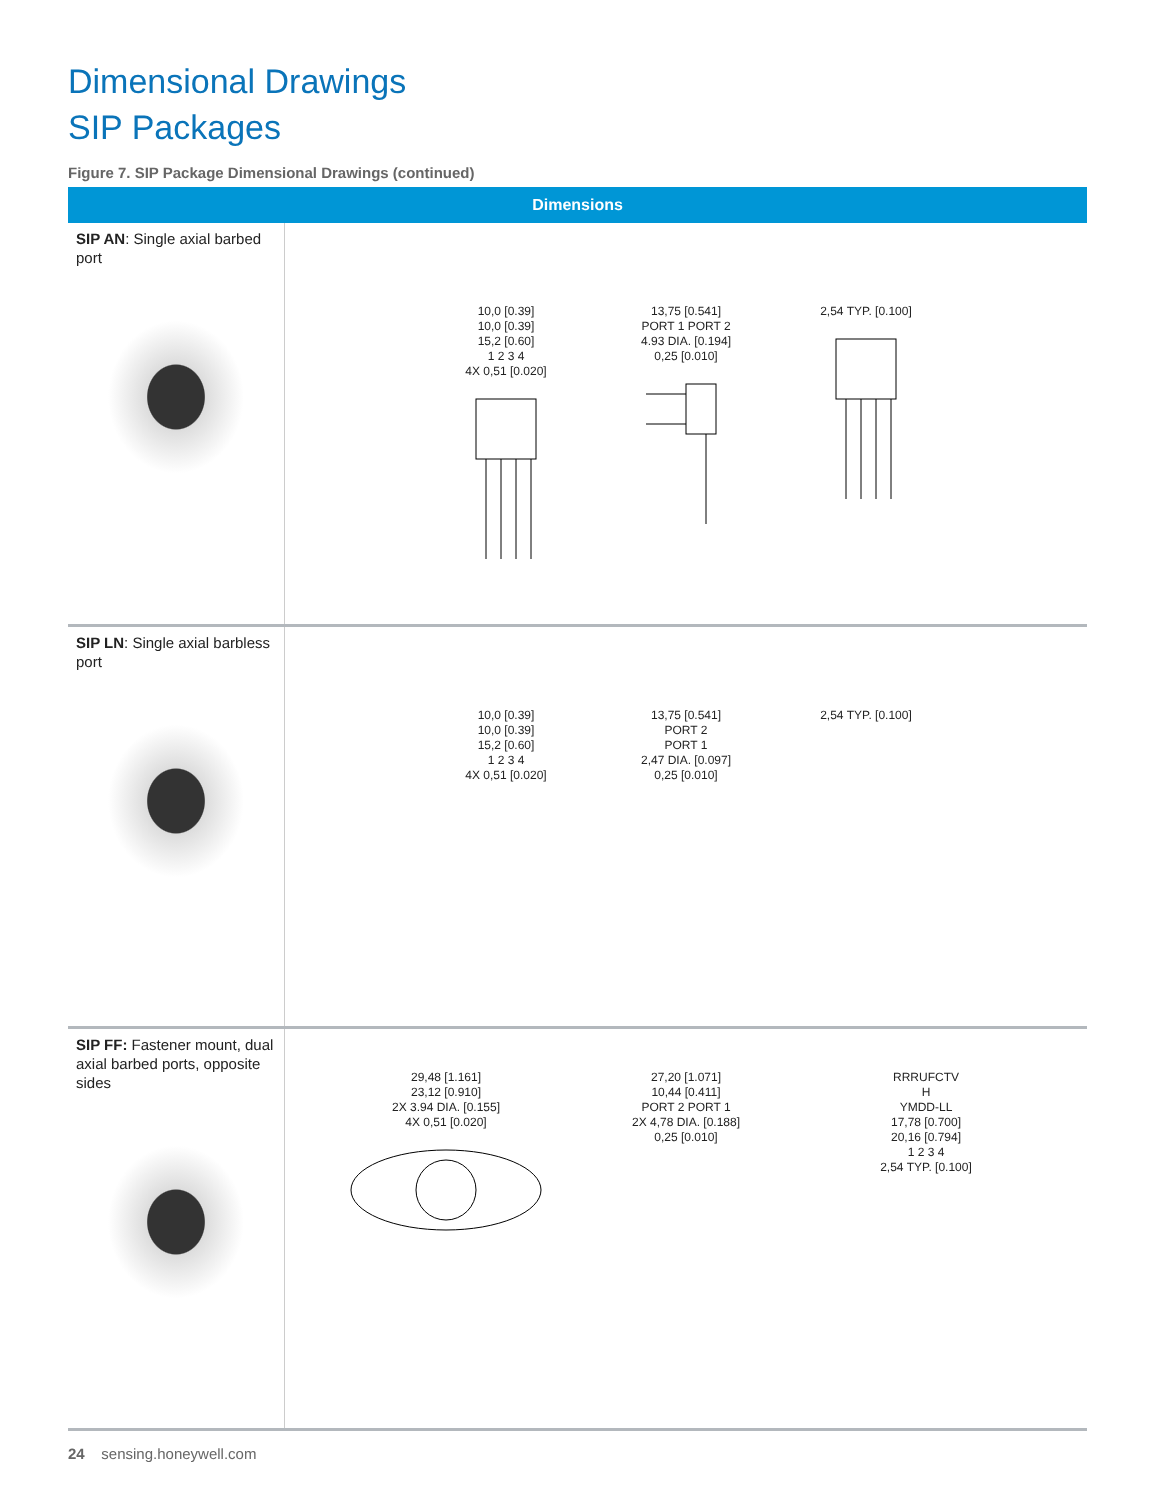Dimensional Drawings
SIP Packages
Figure 7. SIP Package Dimensional Drawings (continued)
| Dimensions | |
| --- | --- |
| SIP AN : Single axial barbed port | 10,0 [0.39] 10,0 [0.39] 15,2 [0.60] 1 2 3 4 4X 0,51 [0.020] 13,75 [0.541] PORT 1 PORT 2 4.93 DIA. [0.194] 0,25 [0.010] 2,54 TYP. [0.100] |
| SIP LN : Single axial barbless port | 10,0 [0.39] 10,0 [0.39] 15,2 [0.60] 1 2 3 4 4X 0,51 [0.020] 13,75 [0.541] PORT 2 PORT 1 2,47 DIA. [0.097] 0,25 [0.010] 2,54 TYP. [0.100] |
| SIP FF: Fastener mount, dual axial barbed ports, opposite sides | 29,48 [1.161] 23,12 [0.910] 2X 3.94 DIA. [0.155] 4X 0,51 [0.020] 27,20 [1.071] 10,44 [0.411] PORT 2 PORT 1 2X 4,78 DIA. [0.188] 0,25 [0.010] RRRUFCTV H YMDD-LL 17,78 [0.700] 20,16 [0.794] 1 2 3 4 2,54 TYP. [0.100] |
24 sensing.honeywell.com